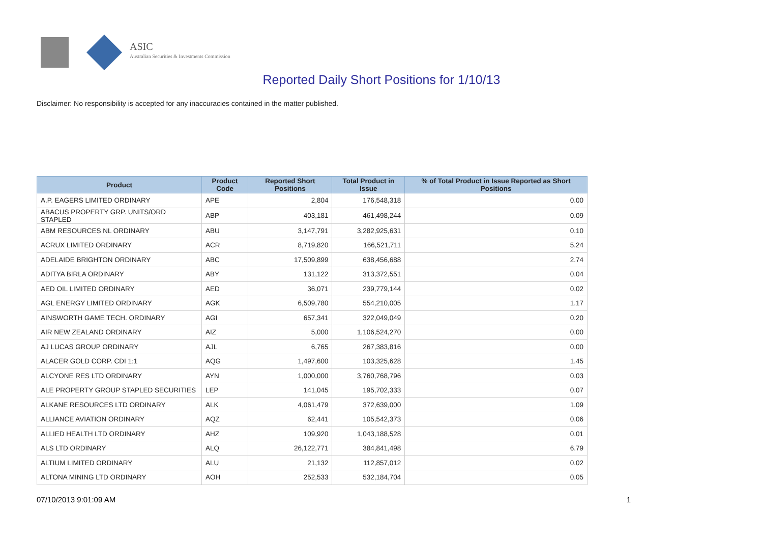ASIC
Australian Securities & Investments Commission
Reported Daily Short Positions for 1/10/13
Disclaimer: No responsibility is accepted for any inaccuracies contained in the matter published.
| Product | Product Code | Reported Short Positions | Total Product in Issue | % of Total Product in Issue Reported as Short Positions |
| --- | --- | --- | --- | --- |
| A.P. EAGERS LIMITED ORDINARY | APE | 2,804 | 176,548,318 | 0.00 |
| ABACUS PROPERTY GRP. UNITS/ORD STAPLED | ABP | 403,181 | 461,498,244 | 0.09 |
| ABM RESOURCES NL ORDINARY | ABU | 3,147,791 | 3,282,925,631 | 0.10 |
| ACRUX LIMITED ORDINARY | ACR | 8,719,820 | 166,521,711 | 5.24 |
| ADELAIDE BRIGHTON ORDINARY | ABC | 17,509,899 | 638,456,688 | 2.74 |
| ADITYA BIRLA ORDINARY | ABY | 131,122 | 313,372,551 | 0.04 |
| AED OIL LIMITED ORDINARY | AED | 36,071 | 239,779,144 | 0.02 |
| AGL ENERGY LIMITED ORDINARY | AGK | 6,509,780 | 554,210,005 | 1.17 |
| AINSWORTH GAME TECH. ORDINARY | AGI | 657,341 | 322,049,049 | 0.20 |
| AIR NEW ZEALAND ORDINARY | AIZ | 5,000 | 1,106,524,270 | 0.00 |
| AJ LUCAS GROUP ORDINARY | AJL | 6,765 | 267,383,816 | 0.00 |
| ALACER GOLD CORP. CDI 1:1 | AQG | 1,497,600 | 103,325,628 | 1.45 |
| ALCYONE RES LTD ORDINARY | AYN | 1,000,000 | 3,760,768,796 | 0.03 |
| ALE PROPERTY GROUP STAPLED SECURITIES | LEP | 141,045 | 195,702,333 | 0.07 |
| ALKANE RESOURCES LTD ORDINARY | ALK | 4,061,479 | 372,639,000 | 1.09 |
| ALLIANCE AVIATION ORDINARY | AQZ | 62,441 | 105,542,373 | 0.06 |
| ALLIED HEALTH LTD ORDINARY | AHZ | 109,920 | 1,043,188,528 | 0.01 |
| ALS LTD ORDINARY | ALQ | 26,122,771 | 384,841,498 | 6.79 |
| ALTIUM LIMITED ORDINARY | ALU | 21,132 | 112,857,012 | 0.02 |
| ALTONA MINING LTD ORDINARY | AOH | 252,533 | 532,184,704 | 0.05 |
07/10/2013 9:01:09 AM 1